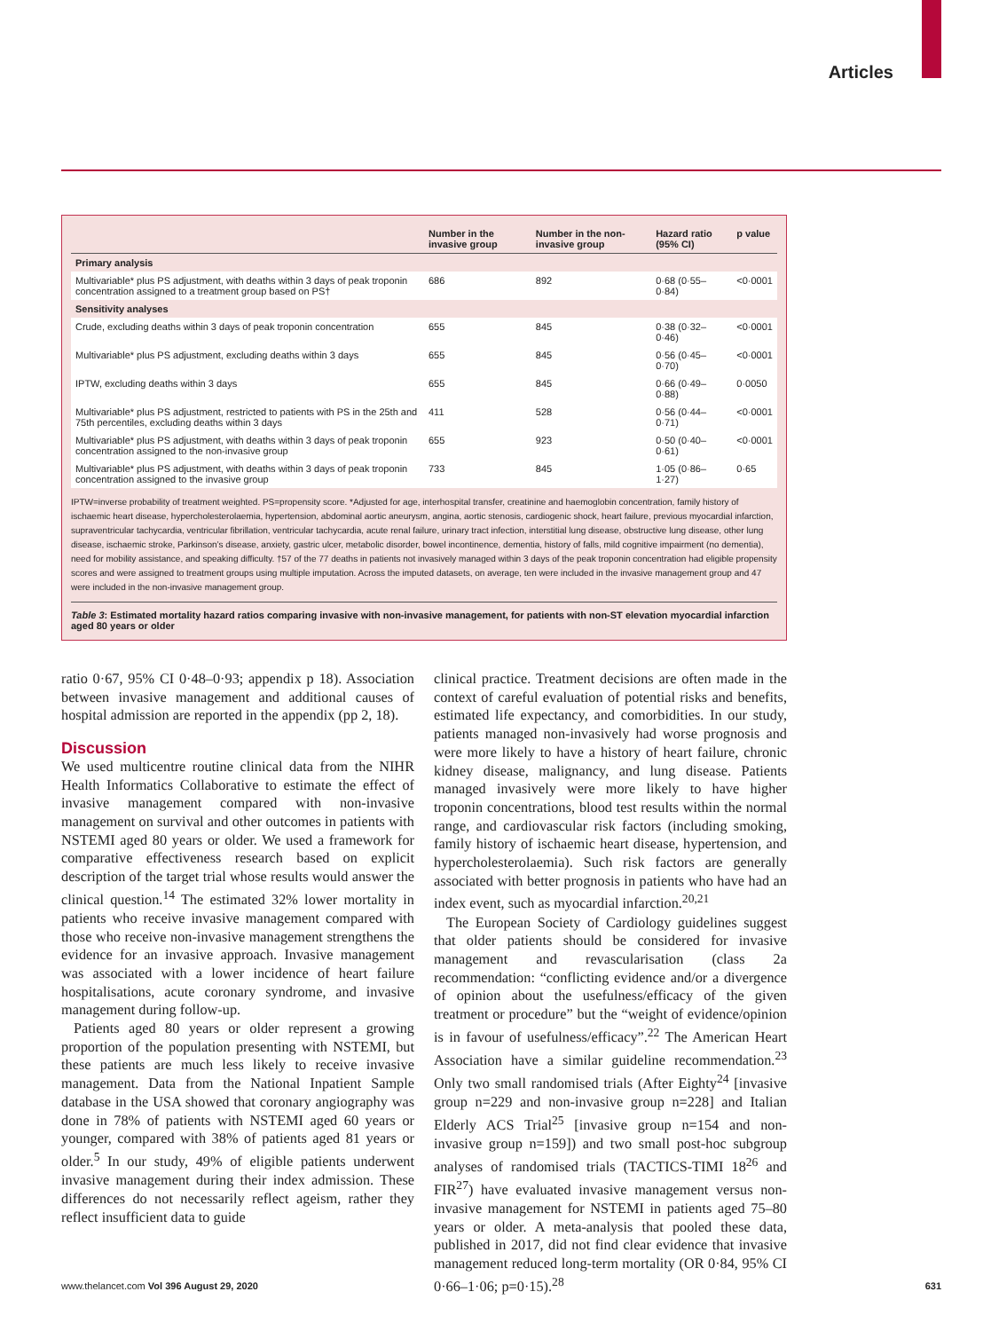Articles
| | Number in the invasive group | Number in the non-invasive group | Hazard ratio (95% CI) | p value |
| --- | --- | --- | --- | --- |
| Primary analysis | | | | |
| Multivariable* plus PS adjustment, with deaths within 3 days of peak troponin concentration assigned to a treatment group based on PS† | 686 | 892 | 0·68 (0·55–0·84) | <0·0001 |
| Sensitivity analyses | | | | |
| Crude, excluding deaths within 3 days of peak troponin concentration | 655 | 845 | 0·38 (0·32–0·46) | <0·0001 |
| Multivariable* plus PS adjustment, excluding deaths within 3 days | 655 | 845 | 0·56 (0·45–0·70) | <0·0001 |
| IPTW, excluding deaths within 3 days | 655 | 845 | 0·66 (0·49–0·88) | 0·0050 |
| Multivariable* plus PS adjustment, restricted to patients with PS in the 25th and 75th percentiles, excluding deaths within 3 days | 411 | 528 | 0·56 (0·44–0·71) | <0·0001 |
| Multivariable* plus PS adjustment, with deaths within 3 days of peak troponin concentration assigned to the non-invasive group | 655 | 923 | 0·50 (0·40–0·61) | <0·0001 |
| Multivariable* plus PS adjustment, with deaths within 3 days of peak troponin concentration assigned to the invasive group | 733 | 845 | 1·05 (0·86–1·27) | 0·65 |
IPTW=inverse probability of treatment weighted. PS=propensity score. *Adjusted for age, interhospital transfer, creatinine and haemoglobin concentration, family history of ischaemic heart disease, hypercholesterolaemia, hypertension, abdominal aortic aneurysm, angina, aortic stenosis, cardiogenic shock, heart failure, previous myocardial infarction, supraventricular tachycardia, ventricular fibrillation, ventricular tachycardia, acute renal failure, urinary tract infection, interstitial lung disease, obstructive lung disease, other lung disease, ischaemic stroke, Parkinson’s disease, anxiety, gastric ulcer, metabolic disorder, bowel incontinence, dementia, history of falls, mild cognitive impairment (no dementia), need for mobility assistance, and speaking difficulty. †57 of the 77 deaths in patients not invasively managed within 3 days of the peak troponin concentration had eligible propensity scores and were assigned to treatment groups using multiple imputation. Across the imputed datasets, on average, ten were included in the invasive management group and 47 were included in the non-invasive management group.
Table 3: Estimated mortality hazard ratios comparing invasive with non-invasive management, for patients with non-ST elevation myocardial infarction aged 80 years or older
ratio 0·67, 95% CI 0·48–0·93; appendix p 18). Association between invasive management and additional causes of hospital admission are reported in the appendix (pp 2, 18).
Discussion
We used multicentre routine clinical data from the NIHR Health Informatics Collaborative to estimate the effect of invasive management compared with non-invasive management on survival and other outcomes in patients with NSTEMI aged 80 years or older. We used a framework for comparative effectiveness research based on explicit description of the target trial whose results would answer the clinical question.<sup>14</sup> The estimated 32% lower mortality in patients who receive invasive management compared with those who receive non-invasive management strengthens the evidence for an invasive approach. Invasive management was associated with a lower incidence of heart failure hospitalisations, acute coronary syndrome, and invasive management during follow-up.
Patients aged 80 years or older represent a growing proportion of the population presenting with NSTEMI, but these patients are much less likely to receive invasive management. Data from the National Inpatient Sample database in the USA showed that coronary angiography was done in 78% of patients with NSTEMI aged 60 years or younger, compared with 38% of patients aged 81 years or older.<sup>5</sup> In our study, 49% of eligible patients underwent invasive management during their index admission. These differences do not necessarily reflect ageism, rather they reflect insufficient data to guide
clinical practice. Treatment decisions are often made in the context of careful evaluation of potential risks and benefits, estimated life expectancy, and comorbidities. In our study, patients managed non-invasively had worse prognosis and were more likely to have a history of heart failure, chronic kidney disease, malignancy, and lung disease. Patients managed invasively were more likely to have higher troponin concentrations, blood test results within the normal range, and cardiovascular risk factors (including smoking, family history of ischaemic heart disease, hypertension, and hypercholesterolaemia). Such risk factors are generally associated with better prognosis in patients who have had an index event, such as myocardial infarction.<sup>20,21</sup>
The European Society of Cardiology guidelines suggest that older patients should be considered for invasive management and revascularisation (class 2a recommendation: “conflicting evidence and/or a divergence of opinion about the usefulness/efficacy of the given treatment or procedure” but the “weight of evidence/opinion is in favour of usefulness/efficacy”.<sup>22</sup> The American Heart Association have a similar guideline recommendation.<sup>23</sup> Only two small randomised trials (After Eighty<sup>24</sup> [invasive group n=229 and non-invasive group n=228] and Italian Elderly ACS Trial<sup>25</sup> [invasive group n=154 and non-invasive group n=159]) and two small post-hoc subgroup analyses of randomised trials (TACTICS-TIMI 18<sup>26</sup> and FIR<sup>27</sup>) have evaluated invasive management versus non-invasive management for NSTEMI in patients aged 75–80 years or older. A meta-analysis that pooled these data, published in 2017, did not find clear evidence that invasive management reduced long-term mortality (OR 0·84, 95% CI 0·66–1·06; p=0·15).<sup>28</sup>
www.thelancet.com Vol 396 August 29, 2020 631